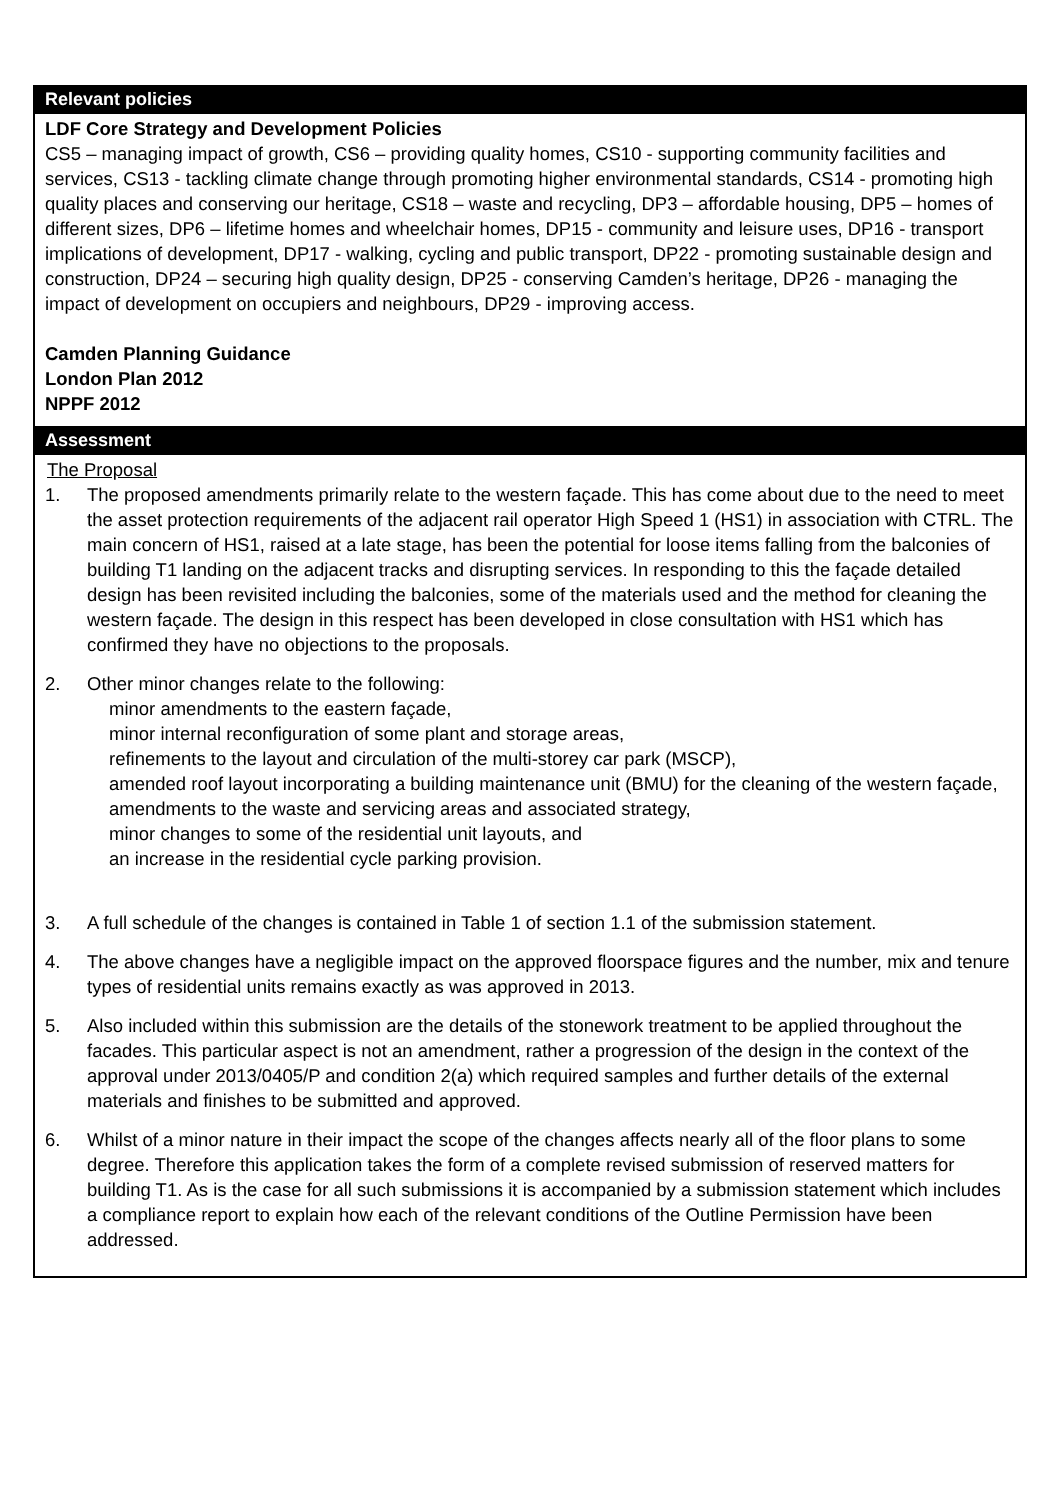Relevant policies
LDF Core Strategy and Development Policies
CS5 – managing impact of growth, CS6 – providing quality homes, CS10 - supporting community facilities and services, CS13 - tackling climate change through promoting higher environmental standards, CS14 - promoting high quality places and conserving our heritage, CS18 – waste and recycling, DP3 – affordable housing, DP5 – homes of different sizes, DP6 – lifetime homes and wheelchair homes, DP15 - community and leisure uses, DP16 - transport implications of development, DP17 - walking, cycling and public transport, DP22 - promoting sustainable design and construction, DP24 – securing high quality design, DP25 - conserving Camden’s heritage, DP26 - managing the impact of development on occupiers and neighbours, DP29 - improving access.
Camden Planning Guidance
London Plan 2012
NPPF 2012
Assessment
The Proposal
1. The proposed amendments primarily relate to the western façade. This has come about due to the need to meet the asset protection requirements of the adjacent rail operator High Speed 1 (HS1) in association with CTRL. The main concern of HS1, raised at a late stage, has been the potential for loose items falling from the balconies of building T1 landing on the adjacent tracks and disrupting services. In responding to this the façade detailed design has been revisited including the balconies, some of the materials used and the method for cleaning the western façade. The design in this respect has been developed in close consultation with HS1 which has confirmed they have no objections to the proposals.
2. Other minor changes relate to the following:
minor amendments to the eastern façade,
minor internal reconfiguration of some plant and storage areas,
refinements to the layout and circulation of the multi-storey car park (MSCP),
amended roof layout incorporating a building maintenance unit (BMU) for the cleaning of the western façade,
amendments to the waste and servicing areas and associated strategy,
minor changes to some of the residential unit layouts, and
an increase in the residential cycle parking provision.
3. A full schedule of the changes is contained in Table 1 of section 1.1 of the submission statement.
4. The above changes have a negligible impact on the approved floorspace figures and the number, mix and tenure types of residential units remains exactly as was approved in 2013.
5. Also included within this submission are the details of the stonework treatment to be applied throughout the facades. This particular aspect is not an amendment, rather a progression of the design in the context of the approval under 2013/0405/P and condition 2(a) which required samples and further details of the external materials and finishes to be submitted and approved.
6. Whilst of a minor nature in their impact the scope of the changes affects nearly all of the floor plans to some degree. Therefore this application takes the form of a complete revised submission of reserved matters for building T1. As is the case for all such submissions it is accompanied by a submission statement which includes a compliance report to explain how each of the relevant conditions of the Outline Permission have been addressed.